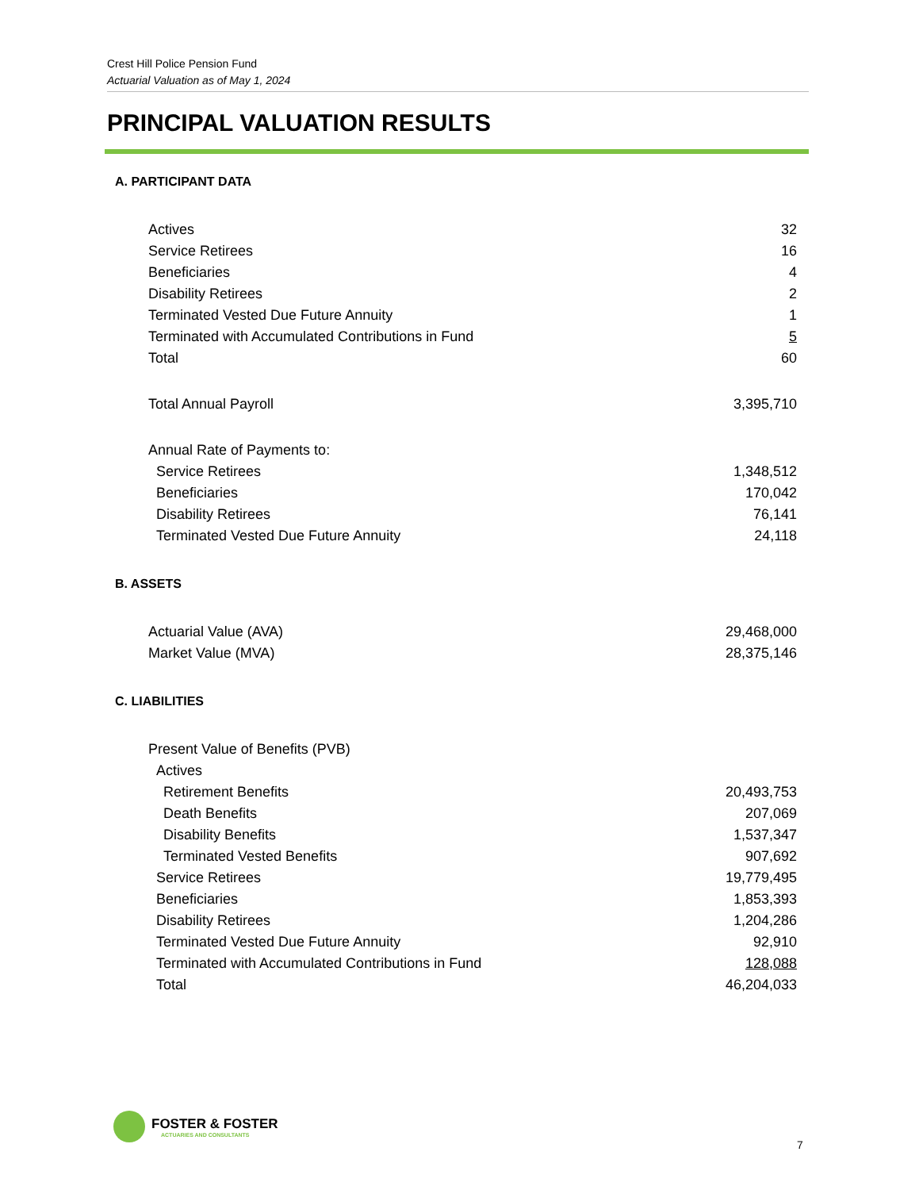Crest Hill Police Pension Fund
Actuarial Valuation as of May 1, 2024
PRINCIPAL VALUATION RESULTS
A. PARTICIPANT DATA
| Actives | 32 |
| Service Retirees | 16 |
| Beneficiaries | 4 |
| Disability Retirees | 2 |
| Terminated Vested Due Future Annuity | 1 |
| Terminated with Accumulated Contributions in Fund | 5 |
| Total | 60 |
| Total Annual Payroll | 3,395,710 |
| Annual Rate of Payments to: | |
| Service Retirees | 1,348,512 |
| Beneficiaries | 170,042 |
| Disability Retirees | 76,141 |
| Terminated Vested Due Future Annuity | 24,118 |
B. ASSETS
| Actuarial Value (AVA) | 29,468,000 |
| Market Value (MVA) | 28,375,146 |
C. LIABILITIES
| Present Value of Benefits (PVB) | |
| Actives | |
| Retirement Benefits | 20,493,753 |
| Death Benefits | 207,069 |
| Disability Benefits | 1,537,347 |
| Terminated Vested Benefits | 907,692 |
| Service Retirees | 19,779,495 |
| Beneficiaries | 1,853,393 |
| Disability Retirees | 1,204,286 |
| Terminated Vested Due Future Annuity | 92,910 |
| Terminated with Accumulated Contributions in Fund | 128,088 |
| Total | 46,204,033 |
FOSTER & FOSTER
ACTUARIES AND CONSULTANTS
7